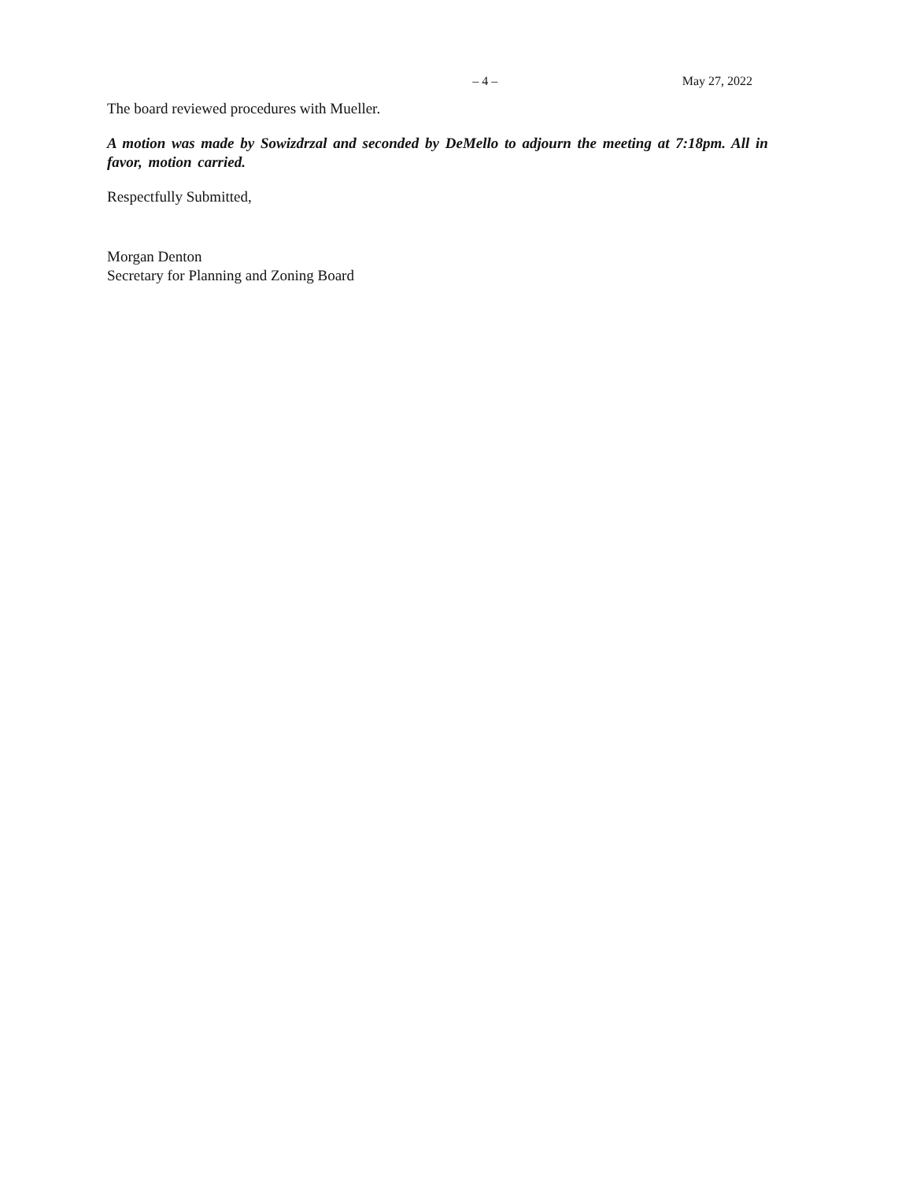– 4 – May 27, 2022
The board reviewed procedures with Mueller.
A motion was made by Sowizdrzal and seconded by DeMello to adjourn the meeting at 7:18pm. All in favor, motion carried.
Respectfully Submitted,
Morgan Denton
Secretary for Planning and Zoning Board